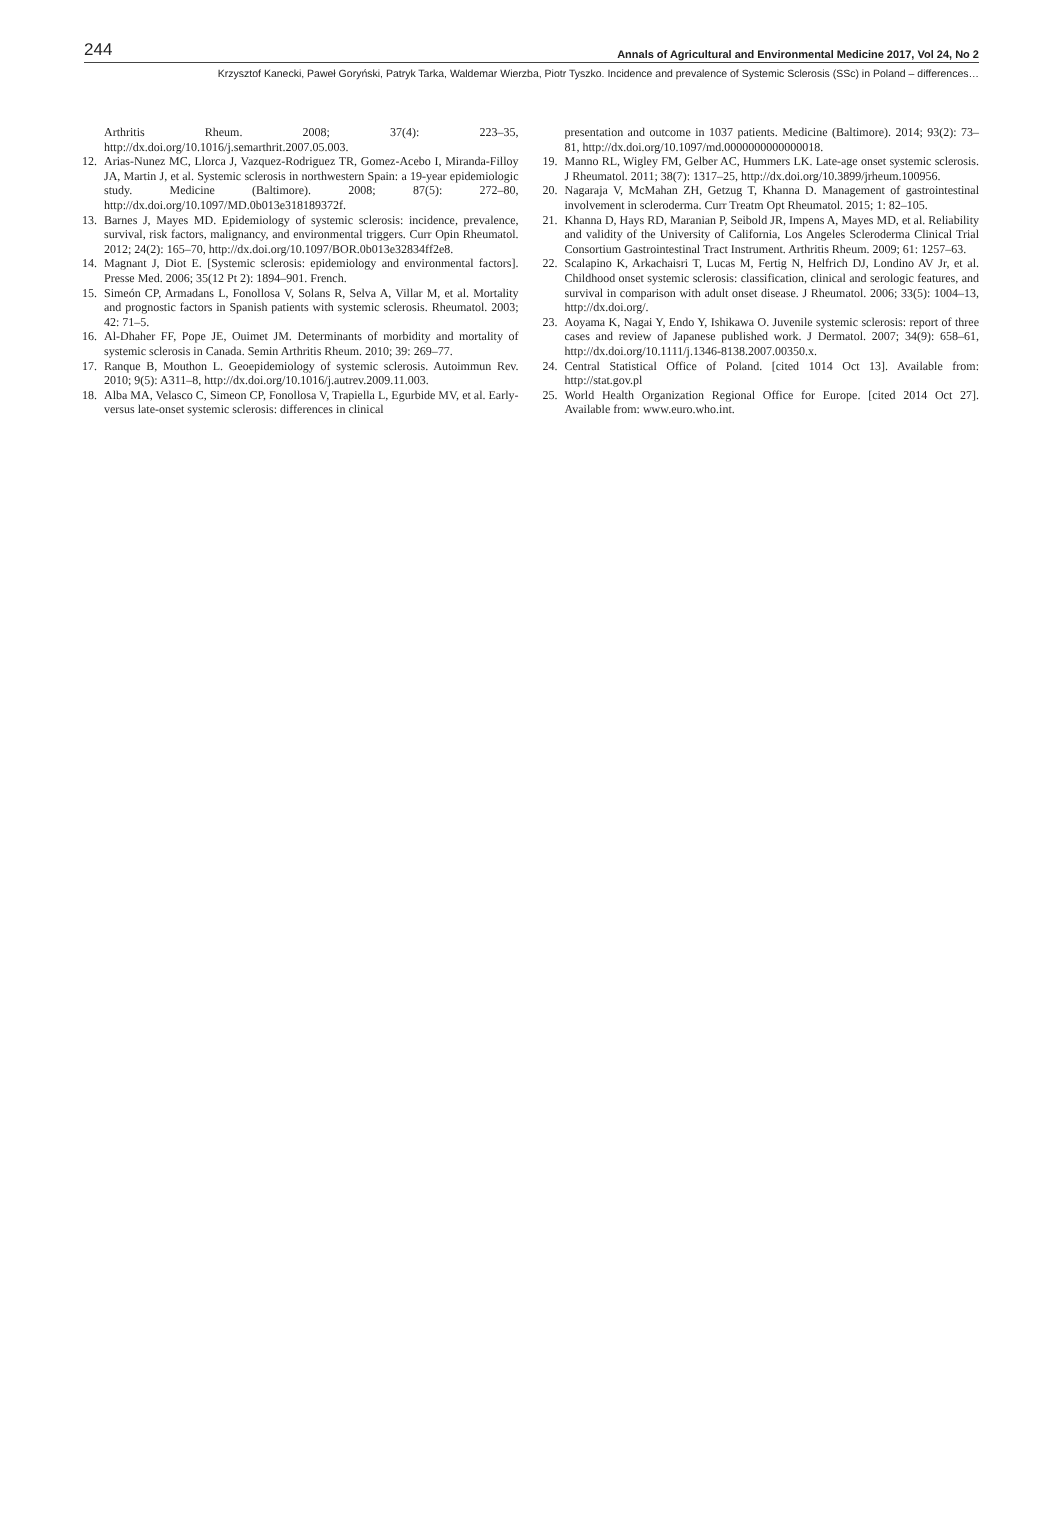244 Annals of Agricultural and Environmental Medicine 2017, Vol 24, No 2
Krzysztof Kanecki, Paweł Goryński, Patryk Tarka, Waldemar Wierzba, Piotr Tyszko. Incidence and prevalence of Systemic Sclerosis (SSc) in Poland – differences…
Arthritis Rheum. 2008; 37(4): 223–35, http://dx.doi.org/10.1016/j.semarthrit.2007.05.003.
12. Arias-Nunez MC, Llorca J, Vazquez-Rodriguez TR, Gomez-Acebo I, Miranda-Filloy JA, Martin J, et al. Systemic sclerosis in northwestern Spain: a 19-year epidemiologic study. Medicine (Baltimore). 2008; 87(5): 272–80, http://dx.doi.org/10.1097/MD.0b013e318189372f.
13. Barnes J, Mayes MD. Epidemiology of systemic sclerosis: incidence, prevalence, survival, risk factors, malignancy, and environmental triggers. Curr Opin Rheumatol. 2012; 24(2): 165–70, http://dx.doi.org/10.1097/BOR.0b013e32834ff2e8.
14. Magnant J, Diot E. [Systemic sclerosis: epidemiology and environmental factors]. Presse Med. 2006; 35(12 Pt 2): 1894–901. French.
15. Simeón CP, Armadans L, Fonollosa V, Solans R, Selva A, Villar M, et al. Mortality and prognostic factors in Spanish patients with systemic sclerosis. Rheumatol. 2003; 42: 71–5.
16. Al-Dhaher FF, Pope JE, Ouimet JM. Determinants of morbidity and mortality of systemic sclerosis in Canada. Semin Arthritis Rheum. 2010; 39: 269–77.
17. Ranque B, Mouthon L. Geoepidemiology of systemic sclerosis. Autoimmun Rev. 2010; 9(5): A311–8, http://dx.doi.org/10.1016/j.autrev.2009.11.003.
18. Alba MA, Velasco C, Simeon CP, Fonollosa V, Trapiella L, Egurbide MV, et al. Early- versus late-onset systemic sclerosis: differences in clinical
presentation and outcome in 1037 patients. Medicine (Baltimore). 2014; 93(2): 73–81, http://dx.doi.org/10.1097/md.0000000000000018.
19. Manno RL, Wigley FM, Gelber AC, Hummers LK. Late-age onset systemic sclerosis. J Rheumatol. 2011; 38(7): 1317–25, http://dx.doi.org/10.3899/jrheum.100956.
20. Nagaraja V, McMahan ZH, Getzug T, Khanna D. Management of gastrointestinal involvement in scleroderma. Curr Treatm Opt Rheumatol. 2015; 1: 82–105.
21. Khanna D, Hays RD, Maranian P, Seibold JR, Impens A, Mayes MD, et al. Reliability and validity of the University of California, Los Angeles Scleroderma Clinical Trial Consortium Gastrointestinal Tract Instrument. Arthritis Rheum. 2009; 61: 1257–63.
22. Scalapino K, Arkachaisri T, Lucas M, Fertig N, Helfrich DJ, Londino AV Jr, et al. Childhood onset systemic sclerosis: classification, clinical and serologic features, and survival in comparison with adult onset disease. J Rheumatol. 2006; 33(5): 1004–13, http://dx.doi.org/.
23. Aoyama K, Nagai Y, Endo Y, Ishikawa O. Juvenile systemic sclerosis: report of three cases and review of Japanese published work. J Dermatol. 2007; 34(9): 658–61, http://dx.doi.org/10.1111/j.1346-8138.2007.00350.x.
24. Central Statistical Office of Poland. [cited 1014 Oct 13]. Available from: http://stat.gov.pl
25. World Health Organization Regional Office for Europe. [cited 2014 Oct 27]. Available from: www.euro.who.int.